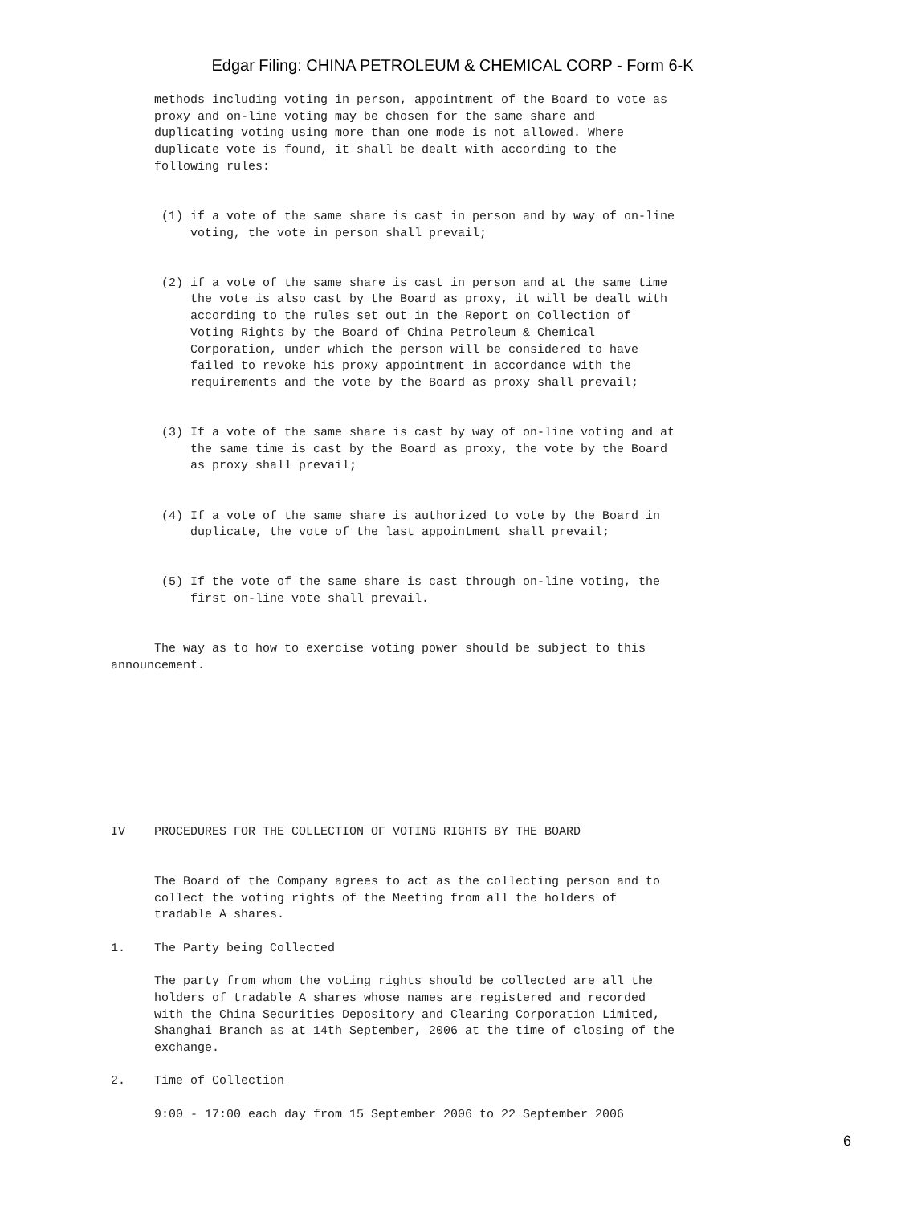Edgar Filing: CHINA PETROLEUM & CHEMICAL CORP - Form 6-K
      methods including voting in person, appointment of the Board to vote as
      proxy and on-line voting may be chosen for the same share and
      duplicating voting using more than one mode is not allowed. Where
      duplicate vote is found, it shall be dealt with according to the
      following rules:


       (1) if a vote of the same share is cast in person and by way of on-line
           voting, the vote in person shall prevail;


       (2) if a vote of the same share is cast in person and at the same time
           the vote is also cast by the Board as proxy, it will be dealt with
           according to the rules set out in the Report on Collection of
           Voting Rights by the Board of China Petroleum & Chemical
           Corporation, under which the person will be considered to have
           failed to revoke his proxy appointment in accordance with the
           requirements and the vote by the Board as proxy shall prevail;


       (3) If a vote of the same share is cast by way of on-line voting and at
           the same time is cast by the Board as proxy, the vote by the Board
           as proxy shall prevail;


       (4) If a vote of the same share is authorized to vote by the Board in
           duplicate, the vote of the last appointment shall prevail;


       (5) If the vote of the same share is cast through on-line voting, the
           first on-line vote shall prevail.


      The way as to how to exercise voting power should be subject to this
announcement.









IV    PROCEDURES FOR THE COLLECTION OF VOTING RIGHTS BY THE BOARD


      The Board of the Company agrees to act as the collecting person and to
      collect the voting rights of the Meeting from all the holders of
      tradable A shares.

1.    The Party being Collected

      The party from whom the voting rights should be collected are all the
      holders of tradable A shares whose names are registered and recorded
      with the China Securities Depository and Clearing Corporation Limited,
      Shanghai Branch as at 14th September, 2006 at the time of closing of the
      exchange.

2.    Time of Collection

      9:00 - 17:00 each day from 15 September 2006 to 22 September 2006
6